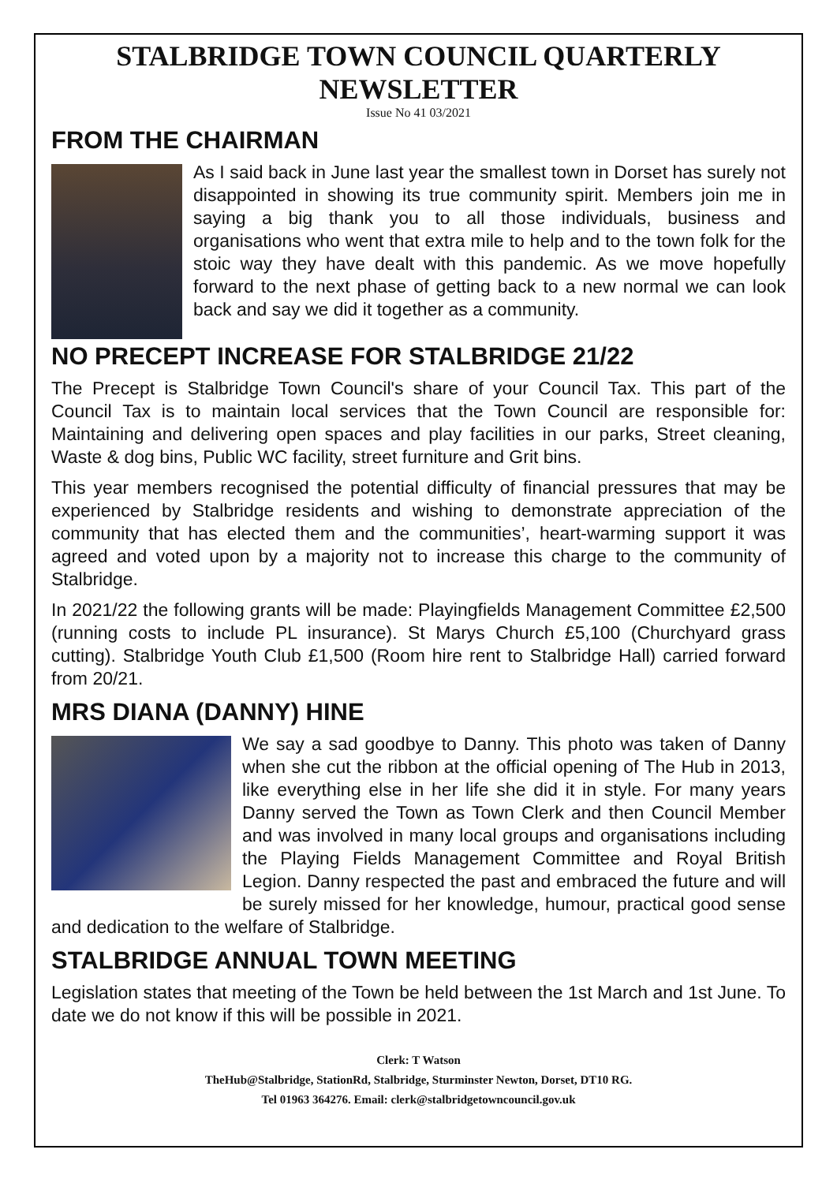STALBRIDGE TOWN COUNCIL QUARTERLY NEWSLETTER
Issue No 41 03/2021
FROM THE CHAIRMAN
As I said back in June last year the smallest town in Dorset has surely not disappointed in showing its true community spirit. Members join me in saying a big thank you to all those individuals, business and organisations who went that extra mile to help and to the town folk for the stoic way they have dealt with this pandemic. As we move hopefully forward to the next phase of getting back to a new normal we can look back and say we did it together as a community.
NO PRECEPT INCREASE FOR STALBRIDGE 21/22
The Precept is Stalbridge Town Council's share of your Council Tax. This part of the Council Tax is to maintain local services that the Town Council are responsible for: Maintaining and delivering open spaces and play facilities in our parks, Street cleaning, Waste & dog bins, Public WC facility, street furniture and Grit bins.
This year members recognised the potential difficulty of financial pressures that may be experienced by Stalbridge residents and wishing to demonstrate appreciation of the community that has elected them and the communities’, heart-warming support it was agreed and voted upon by a majority not to increase this charge to the community of Stalbridge.
In 2021/22 the following grants will be made: Playingfields Management Committee £2,500 (running costs to include PL insurance). St Marys Church £5,100 (Churchyard grass cutting). Stalbridge Youth Club £1,500 (Room hire rent to Stalbridge Hall) carried forward from 20/21.
MRS DIANA (DANNY) HINE
We say a sad goodbye to Danny. This photo was taken of Danny when she cut the ribbon at the official opening of The Hub in 2013, like everything else in her life she did it in style. For many years Danny served the Town as Town Clerk and then Council Member and was involved in many local groups and organisations including the Playing Fields Management Committee and Royal British Legion. Danny respected the past and embraced the future and will be surely missed for her knowledge, humour, practical good sense and dedication to the welfare of Stalbridge.
STALBRIDGE ANNUAL TOWN MEETING
Legislation states that meeting of the Town be held between the 1st March and 1st June. To date we do not know if this will be possible in 2021.
Clerk: T Watson
TheHub@Stalbridge, StationRd, Stalbridge, Sturminster Newton, Dorset, DT10 RG.
Tel 01963 364276. Email: clerk@stalbridgetowncouncil.gov.uk